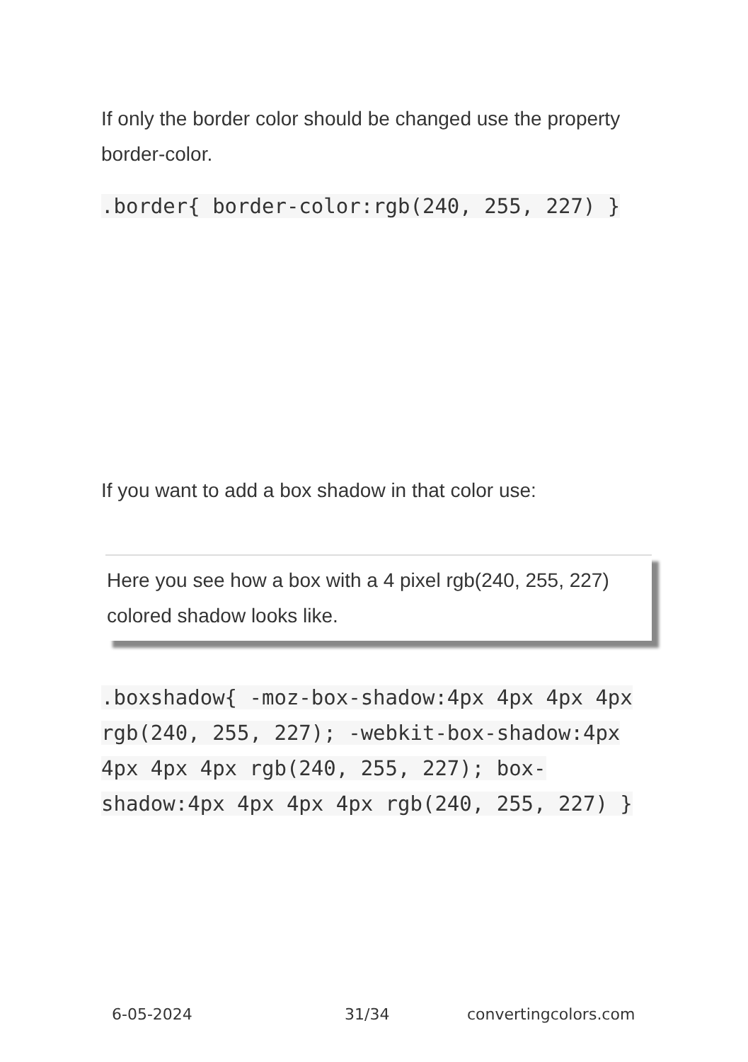If only the border color should be changed use the property border-color.
.border{ border-color:rgb(240, 255, 227) }
If you want to add a box shadow in that color use:
Here you see how a box with a 4 pixel rgb(240, 255, 227) colored shadow looks like.
.boxshadow{ -moz-box-shadow:4px 4px 4px 4px rgb(240, 255, 227); -webkit-box-shadow:4px 4px 4px 4px rgb(240, 255, 227); box-shadow:4px 4px 4px 4px rgb(240, 255, 227) }
6-05-2024 31/34 convertingcolors.com